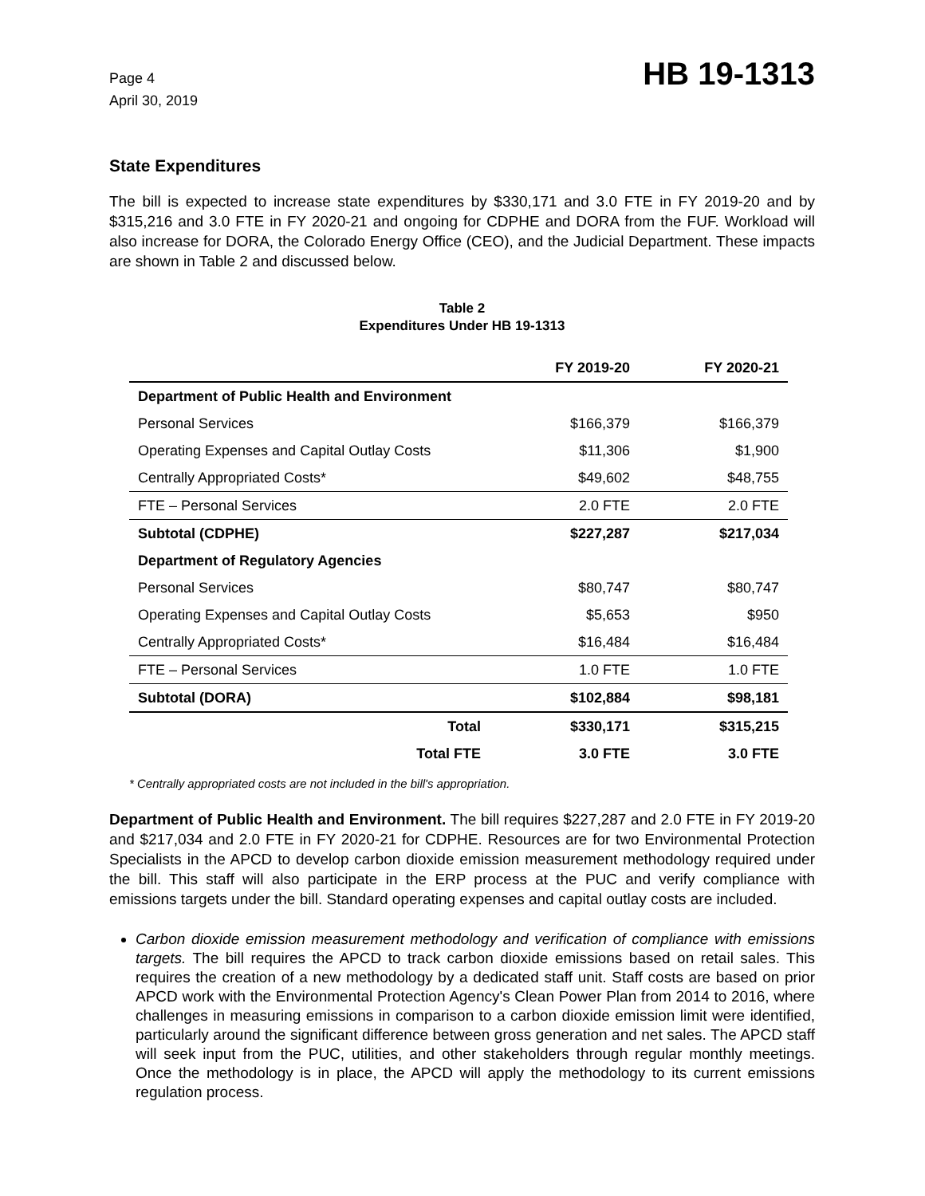Page 4
April 30, 2019
HB 19-1313
State Expenditures
The bill is expected to increase state expenditures by $330,171 and 3.0 FTE in FY 2019-20 and by $315,216 and 3.0 FTE in FY 2020-21 and ongoing for CDPHE and DORA from the FUF. Workload will also increase for DORA, the Colorado Energy Office (CEO), and the Judicial Department. These impacts are shown in Table 2 and discussed below.
Table 2
Expenditures Under HB 19-1313
| | FY 2019-20 | FY 2020-21 |
| --- | --- | --- |
| Department of Public Health and Environment | | |
| Personal Services | $166,379 | $166,379 |
| Operating Expenses and Capital Outlay Costs | $11,306 | $1,900 |
| Centrally Appropriated Costs* | $49,602 | $48,755 |
| FTE – Personal Services | 2.0 FTE | 2.0 FTE |
| Subtotal (CDPHE) | $227,287 | $217,034 |
| Department of Regulatory Agencies | | |
| Personal Services | $80,747 | $80,747 |
| Operating Expenses and Capital Outlay Costs | $5,653 | $950 |
| Centrally Appropriated Costs* | $16,484 | $16,484 |
| FTE – Personal Services | 1.0 FTE | 1.0 FTE |
| Subtotal (DORA) | $102,884 | $98,181 |
| Total | $330,171 | $315,215 |
| Total FTE | 3.0 FTE | 3.0 FTE |
* Centrally appropriated costs are not included in the bill's appropriation.
Department of Public Health and Environment. The bill requires $227,287 and 2.0 FTE in FY 2019-20 and $217,034 and 2.0 FTE in FY 2020-21 for CDPHE. Resources are for two Environmental Protection Specialists in the APCD to develop carbon dioxide emission measurement methodology required under the bill. This staff will also participate in the ERP process at the PUC and verify compliance with emissions targets under the bill. Standard operating expenses and capital outlay costs are included.
Carbon dioxide emission measurement methodology and verification of compliance with emissions targets. The bill requires the APCD to track carbon dioxide emissions based on retail sales. This requires the creation of a new methodology by a dedicated staff unit. Staff costs are based on prior APCD work with the Environmental Protection Agency's Clean Power Plan from 2014 to 2016, where challenges in measuring emissions in comparison to a carbon dioxide emission limit were identified, particularly around the significant difference between gross generation and net sales. The APCD staff will seek input from the PUC, utilities, and other stakeholders through regular monthly meetings. Once the methodology is in place, the APCD will apply the methodology to its current emissions regulation process.